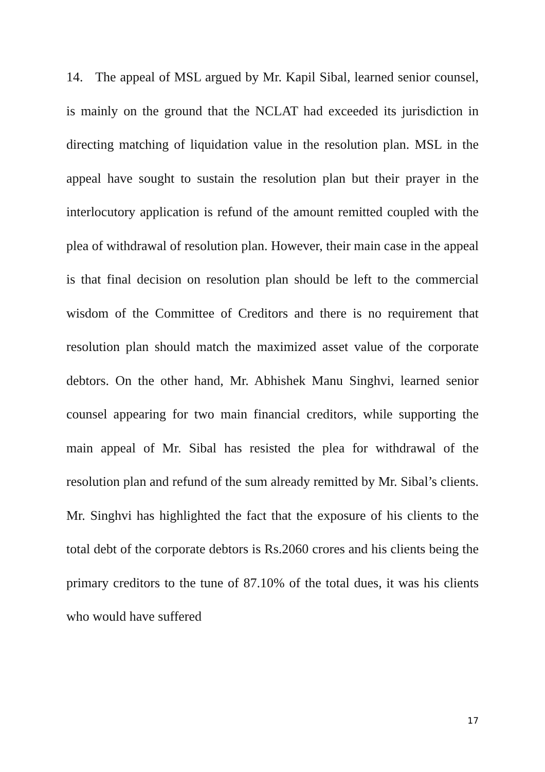14. The appeal of MSL argued by Mr. Kapil Sibal, learned senior counsel, is mainly on the ground that the NCLAT had exceeded its jurisdiction in directing matching of liquidation value in the resolution plan. MSL in the appeal have sought to sustain the resolution plan but their prayer in the interlocutory application is refund of the amount remitted coupled with the plea of withdrawal of resolution plan. However, their main case in the appeal is that final decision on resolution plan should be left to the commercial wisdom of the Committee of Creditors and there is no requirement that resolution plan should match the maximized asset value of the corporate debtors. On the other hand, Mr. Abhishek Manu Singhvi, learned senior counsel appearing for two main financial creditors, while supporting the main appeal of Mr. Sibal has resisted the plea for withdrawal of the resolution plan and refund of the sum already remitted by Mr. Sibal’s clients. Mr. Singhvi has highlighted the fact that the exposure of his clients to the total debt of the corporate debtors is Rs.2060 crores and his clients being the primary creditors to the tune of 87.10% of the total dues, it was his clients who would have suffered
17